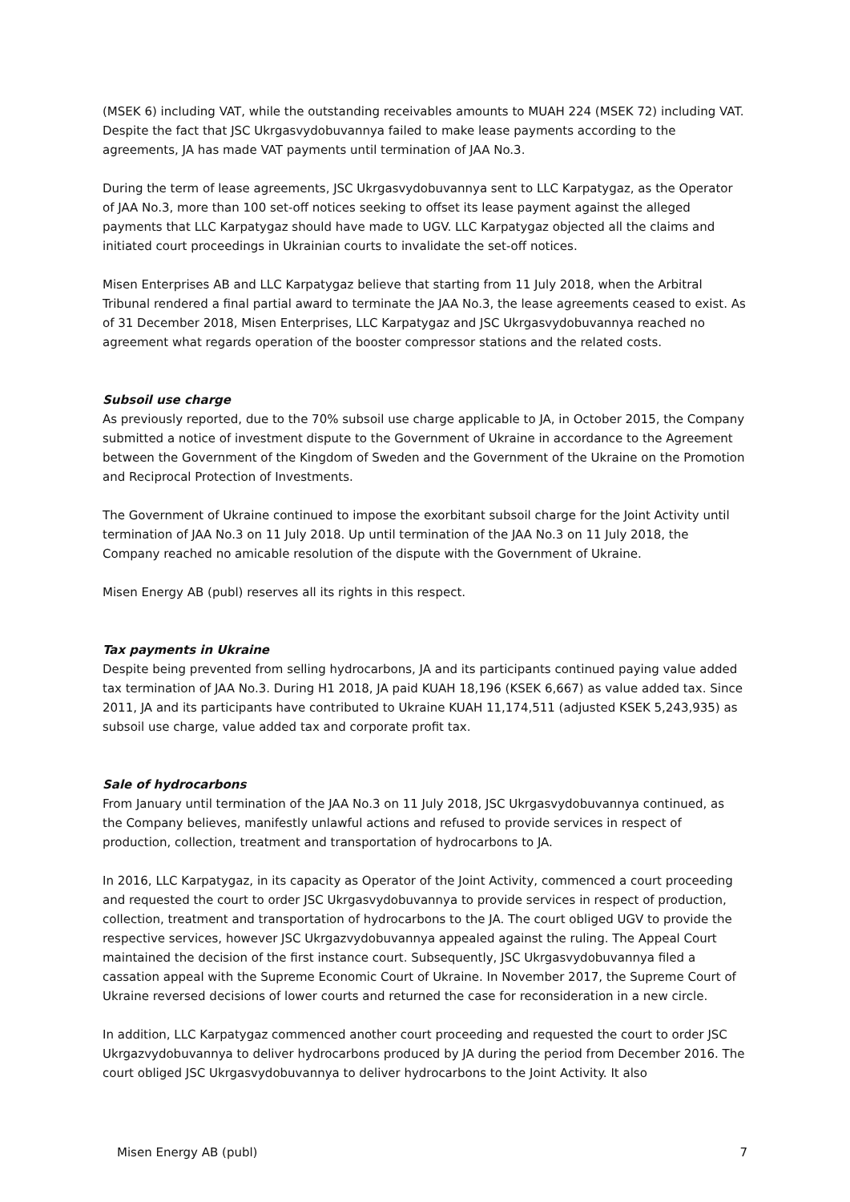(MSEK 6) including VAT, while the outstanding receivables amounts to MUAH 224 (MSEK 72) including VAT. Despite the fact that JSC Ukrgasvydobuvannya failed to make lease payments according to the agreements, JA has made VAT payments until termination of JAA No.3.
During the term of lease agreements, JSC Ukrgasvydobuvannya sent to LLC Karpatygaz, as the Operator of JAA No.3, more than 100 set-off notices seeking to offset its lease payment against the alleged payments that LLC Karpatygaz should have made to UGV. LLC Karpatygaz objected all the claims and initiated court proceedings in Ukrainian courts to invalidate the set-off notices.
Misen Enterprises AB and LLC Karpatygaz believe that starting from 11 July 2018, when the Arbitral Tribunal rendered a final partial award to terminate the JAA No.3, the lease agreements ceased to exist. As of 31 December 2018, Misen Enterprises, LLC Karpatygaz and JSC Ukrgasvydobuvannya reached no agreement what regards operation of the booster compressor stations and the related costs.
Subsoil use charge
As previously reported, due to the 70% subsoil use charge applicable to JA, in October 2015, the Company submitted a notice of investment dispute to the Government of Ukraine in accordance to the Agreement between the Government of the Kingdom of Sweden and the Government of the Ukraine on the Promotion and Reciprocal Protection of Investments.
The Government of Ukraine continued to impose the exorbitant subsoil charge for the Joint Activity until termination of JAA No.3 on 11 July 2018. Up until termination of the JAA No.3 on 11 July 2018, the Company reached no amicable resolution of the dispute with the Government of Ukraine.
Misen Energy AB (publ) reserves all its rights in this respect.
Tax payments in Ukraine
Despite being prevented from selling hydrocarbons, JA and its participants continued paying value added tax termination of JAA No.3. During H1 2018, JA paid KUAH 18,196 (KSEK 6,667) as value added tax. Since 2011, JA and its participants have contributed to Ukraine KUAH 11,174,511 (adjusted KSEK 5,243,935) as subsoil use charge, value added tax and corporate profit tax.
Sale of hydrocarbons
From January until termination of the JAA No.3 on 11 July 2018, JSC Ukrgasvydobuvannya continued, as the Company believes, manifestly unlawful actions and refused to provide services in respect of production, collection, treatment and transportation of hydrocarbons to JA.
In 2016, LLC Karpatygaz, in its capacity as Operator of the Joint Activity, commenced a court proceeding and requested the court to order JSC Ukrgasvydobuvannya to provide services in respect of production, collection, treatment and transportation of hydrocarbons to the JA. The court obliged UGV to provide the respective services, however JSC Ukrgazvydobuvannya appealed against the ruling. The Appeal Court maintained the decision of the first instance court. Subsequently, JSC Ukrgasvydobuvannya filed a cassation appeal with the Supreme Economic Court of Ukraine. In November 2017, the Supreme Court of Ukraine reversed decisions of lower courts and returned the case for reconsideration in a new circle.
In addition, LLC Karpatygaz commenced another court proceeding and requested the court to order JSC Ukrgazvydobuvannya to deliver hydrocarbons produced by JA during the period from December 2016. The court obliged JSC Ukrgasvydobuvannya to deliver hydrocarbons to the Joint Activity. It also
Misen Energy AB (publ) 7